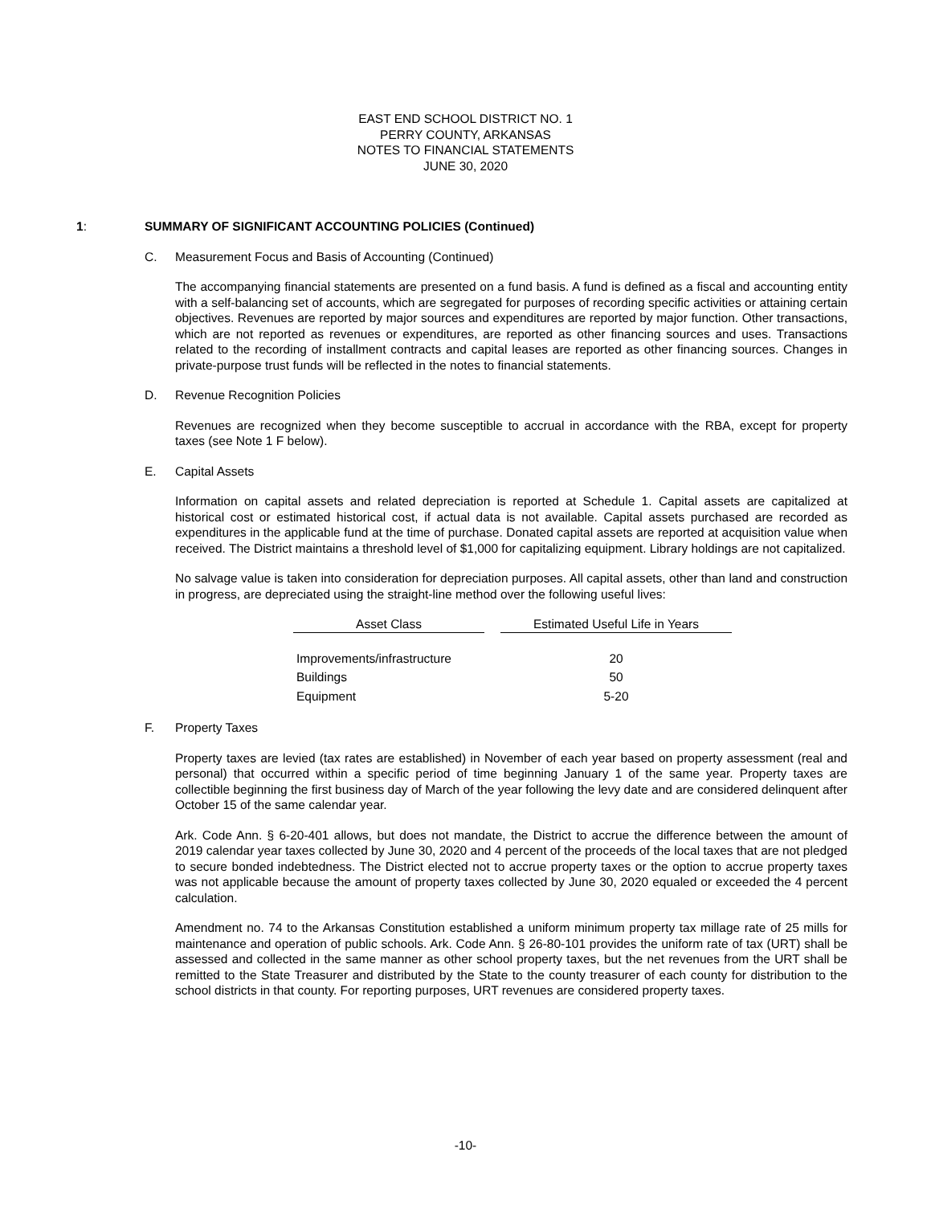EAST END SCHOOL DISTRICT NO. 1
PERRY COUNTY, ARKANSAS
NOTES TO FINANCIAL STATEMENTS
JUNE 30, 2020
1: SUMMARY OF SIGNIFICANT ACCOUNTING POLICIES (Continued)
C. Measurement Focus and Basis of Accounting (Continued)
The accompanying financial statements are presented on a fund basis. A fund is defined as a fiscal and accounting entity with a self-balancing set of accounts, which are segregated for purposes of recording specific activities or attaining certain objectives. Revenues are reported by major sources and expenditures are reported by major function. Other transactions, which are not reported as revenues or expenditures, are reported as other financing sources and uses. Transactions related to the recording of installment contracts and capital leases are reported as other financing sources. Changes in private-purpose trust funds will be reflected in the notes to financial statements.
D. Revenue Recognition Policies
Revenues are recognized when they become susceptible to accrual in accordance with the RBA, except for property taxes (see Note 1 F below).
E. Capital Assets
Information on capital assets and related depreciation is reported at Schedule 1. Capital assets are capitalized at historical cost or estimated historical cost, if actual data is not available. Capital assets purchased are recorded as expenditures in the applicable fund at the time of purchase. Donated capital assets are reported at acquisition value when received. The District maintains a threshold level of $1,000 for capitalizing equipment. Library holdings are not capitalized.
No salvage value is taken into consideration for depreciation purposes. All capital assets, other than land and construction in progress, are depreciated using the straight-line method over the following useful lives:
| Asset Class | | Estimated Useful Life in Years |
| --- | --- | --- |
| Improvements/infrastructure | | 20 |
| Buildings | | 50 |
| Equipment | | 5-20 |
F. Property Taxes
Property taxes are levied (tax rates are established) in November of each year based on property assessment (real and personal) that occurred within a specific period of time beginning January 1 of the same year. Property taxes are collectible beginning the first business day of March of the year following the levy date and are considered delinquent after October 15 of the same calendar year.
Ark. Code Ann. § 6-20-401 allows, but does not mandate, the District to accrue the difference between the amount of 2019 calendar year taxes collected by June 30, 2020 and 4 percent of the proceeds of the local taxes that are not pledged to secure bonded indebtedness. The District elected not to accrue property taxes or the option to accrue property taxes was not applicable because the amount of property taxes collected by June 30, 2020 equaled or exceeded the 4 percent calculation.
Amendment no. 74 to the Arkansas Constitution established a uniform minimum property tax millage rate of 25 mills for maintenance and operation of public schools. Ark. Code Ann. § 26-80-101 provides the uniform rate of tax (URT) shall be assessed and collected in the same manner as other school property taxes, but the net revenues from the URT shall be remitted to the State Treasurer and distributed by the State to the county treasurer of each county for distribution to the school districts in that county. For reporting purposes, URT revenues are considered property taxes.
-10-